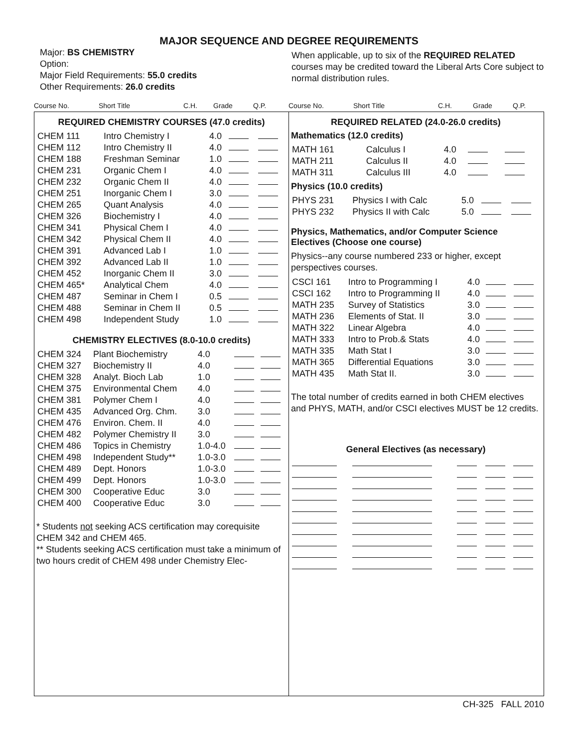MAJOR SEQUENCE AND DEGREE REQUIREMENTS
Major: BS CHEMISTRY
Option:
Major Field Requirements: 55.0 credits
Other Requirements: 26.0 credits
When applicable, up to six of the REQUIRED RELATED courses may be credited toward the Liberal Arts Core subject to normal distribution rules.
Course No. Short Title C.H. Grade Q.P.
Course No. Short Title C.H. Grade Q.P.
REQUIRED CHEMISTRY COURSES (47.0 credits)
| CHEM 111 | Intro Chemistry I | 4.0 | | |
| CHEM 112 | Intro Chemistry II | 4.0 | | |
| CHEM 188 | Freshman Seminar | 1.0 | | |
| CHEM 231 | Organic Chem I | 4.0 | | |
| CHEM 232 | Organic Chem II | 4.0 | | |
| CHEM 251 | Inorganic Chem I | 3.0 | | |
| CHEM 265 | Quant Analysis | 4.0 | | |
| CHEM 326 | Biochemistry I | 4.0 | | |
| CHEM 341 | Physical Chem I | 4.0 | | |
| CHEM 342 | Physical Chem II | 4.0 | | |
| CHEM 391 | Advanced Lab I | 1.0 | | |
| CHEM 392 | Advanced Lab II | 1.0 | | |
| CHEM 452 | Inorganic Chem II | 3.0 | | |
| CHEM 465* | Analytical Chem | 4.0 | | |
| CHEM 487 | Seminar in Chem I | 0.5 | | |
| CHEM 488 | Seminar in Chem II | 0.5 | | |
| CHEM 498 | Independent Study | 1.0 | | |
CHEMISTRY ELECTIVES (8.0-10.0 credits)
| CHEM 324 | Plant Biochemistry | 4.0 | | |
| CHEM 327 | Biochemistry II | 4.0 | | |
| CHEM 328 | Analyt. Bioch Lab | 1.0 | | |
| CHEM 375 | Environmental Chem | 4.0 | | |
| CHEM 381 | Polymer Chem I | 4.0 | | |
| CHEM 435 | Advanced Org. Chm. | 3.0 | | |
| CHEM 476 | Environ. Chem. II | 4.0 | | |
| CHEM 482 | Polymer Chemistry II | 3.0 | | |
| CHEM 486 | Topics in Chemistry | 1.0-4.0 | | |
| CHEM 498 | Independent Study** | 1.0-3.0 | | |
| CHEM 489 | Dept. Honors | 1.0-3.0 | | |
| CHEM 499 | Dept. Honors | 1.0-3.0 | | |
| CHEM 300 | Cooperative Educ | 3.0 | | |
| CHEM 400 | Cooperative Educ | 3.0 | | |
* Students not seeking ACS certification may corequisite CHEM 342 and CHEM 465.
** Students seeking ACS certification must take a minimum of two hours credit of CHEM 498 under Chemistry Elec-
REQUIRED RELATED (24.0-26.0 credits)
Mathematics (12.0 credits)
| MATH 161 | Calculus I | 4.0 | | |
| MATH 211 | Calculus II | 4.0 | | |
| MATH 311 | Calculus III | 4.0 | | |
Physics (10.0 credits)
| PHYS 231 | Physics I with Calc | 5.0 | | |
| PHYS 232 | Physics II with Calc | 5.0 | | |
Physics, Mathematics, and/or Computer Science
Electives (Choose one course)
Physics--any course numbered 233 or higher, except perspectives courses.
| CSCI 161 | Intro to Programming I | 4.0 | | |
| CSCI 162 | Intro to Programming II | 4.0 | | |
| MATH 235 | Survey of Statistics | 3.0 | | |
| MATH 236 | Elements of Stat. II | 3.0 | | |
| MATH 322 | Linear Algebra | 4.0 | | |
| MATH 333 | Intro to Prob.& Stats | 4.0 | | |
| MATH 335 | Math Stat I | 3.0 | | |
| MATH 365 | Differential Equations | 3.0 | | |
| MATH 435 | Math Stat II. | 3.0 | | |
The total number of credits earned in both CHEM electives and PHYS, MATH, and/or CSCI electives MUST be 12 credits.
General Electives (as necessary)
CH-325 FALL 2010